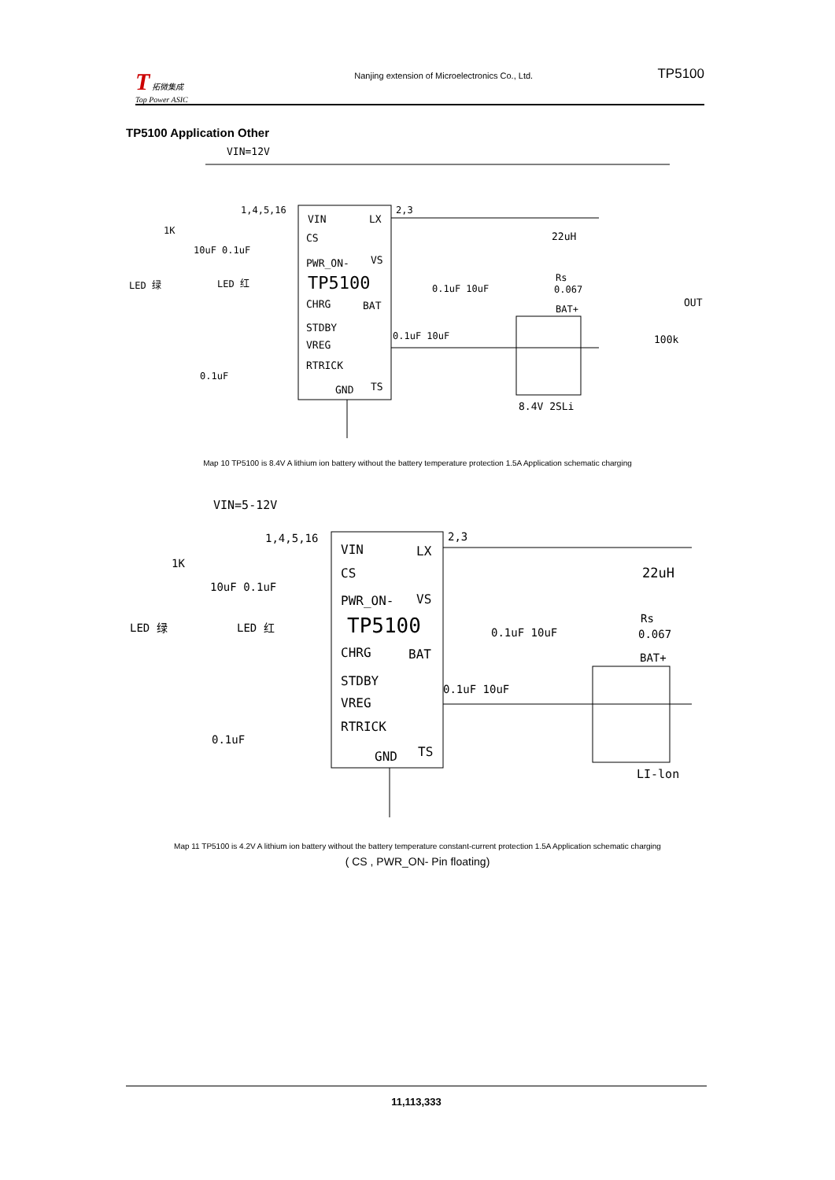T 拓微集成
Top Power ASIC
Nanjing extension of Microelectronics Co., Ltd.
TP5100
TP5100 Application Other
VIN=12V
VIN
LX
CS
PWR_ON-
VS
TP5100
CHRG
BAT
STDBY
VREG
RTRICK
GND
TS
22uH
Rs
0.067
BAT+
OUT
100k
8.4V 2SLi
LED 绿
LED 红
1K
10uF 0.1uF
0.1uF
0.1uF 10uF
0.1uF 10uF
1,4,5,16
2,3
Map 10 TP5100 is 8.4V A lithium ion battery without the battery temperature protection 1.5A Application schematic charging
VIN=5-12V
VIN
LX
CS
PWR_ON-
VS
TP5100
CHRG
BAT
STDBY
VREG
RTRICK
GND
TS
22uH
Rs
0.067
BAT+
LI-lon
LED 绿
LED 红
1K
10uF 0.1uF
0.1uF
0.1uF 10uF
0.1uF 10uF
1,4,5,16
2,3
Map 11 TP5100 is 4.2V A lithium ion battery without the battery temperature constant-current protection 1.5A Application schematic charging
( CS , PWR_ON- Pin floating)
11,113,333